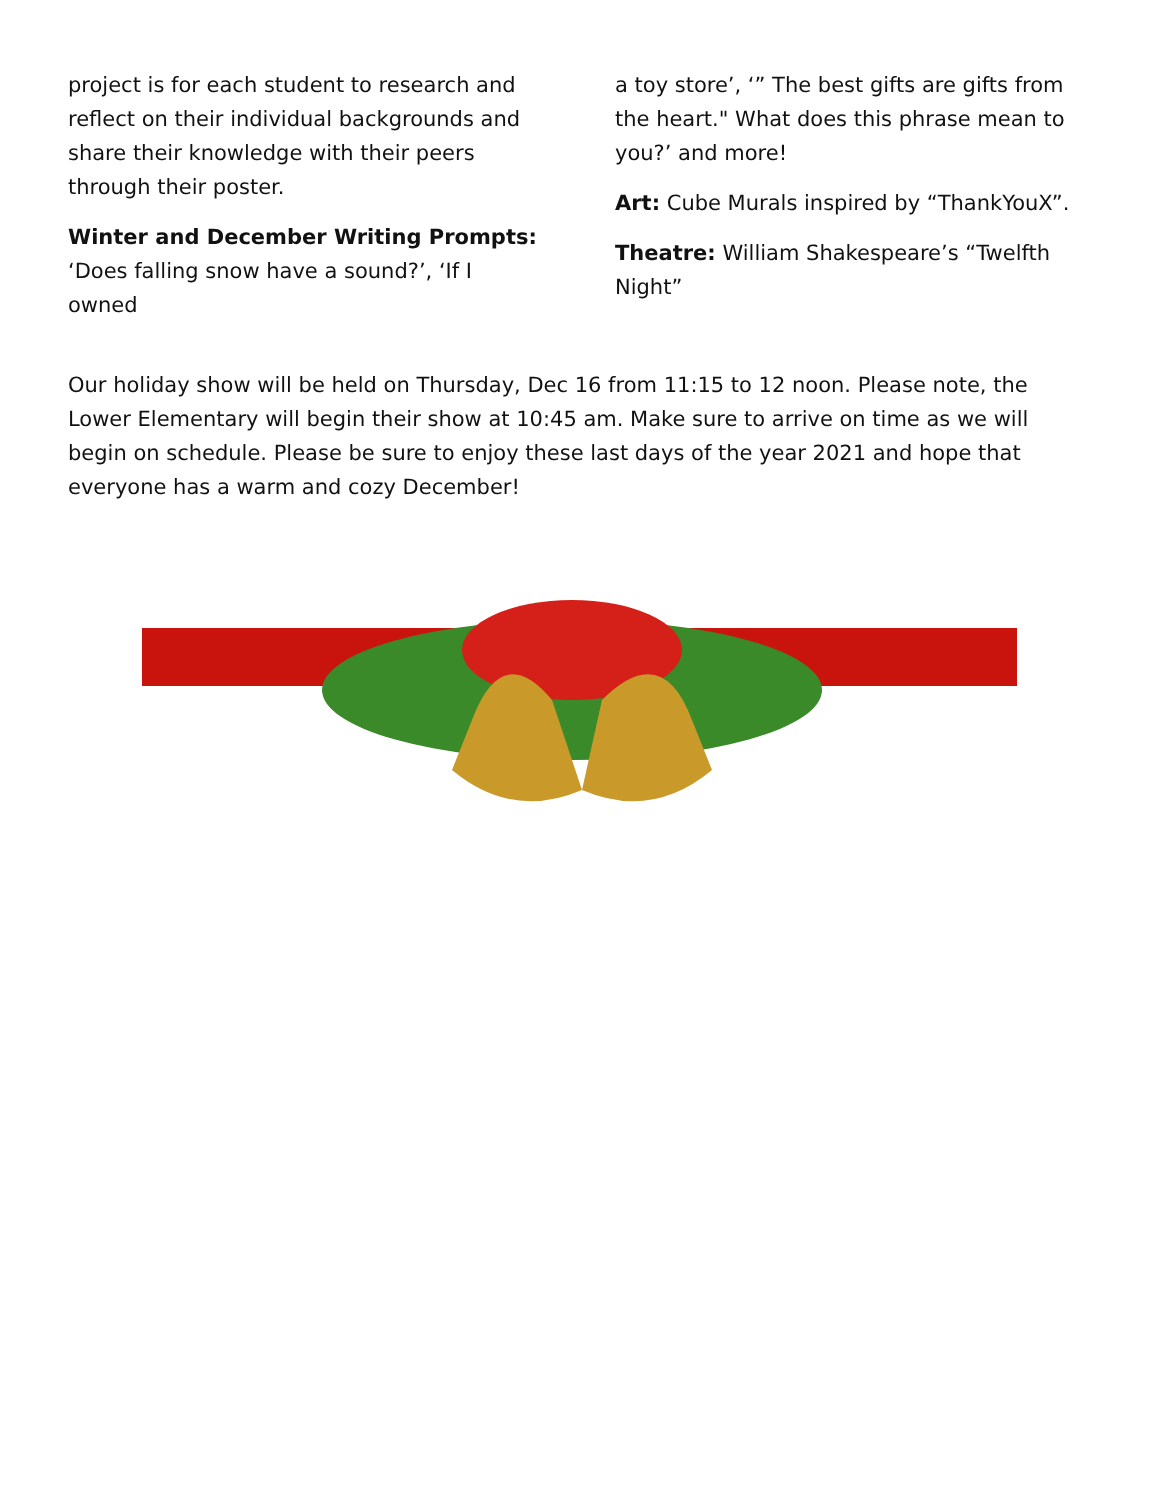project is for each student to research and reflect on their individual backgrounds and share their knowledge with their peers through their poster.
Winter and December Writing Prompts: ‘Does falling snow have a sound?’, ‘If I owned
a toy store’, ‘” The best gifts are gifts from the heart." What does this phrase mean to you?’ and more!
Art: Cube Murals inspired by “ThankYouX”.
Theatre: William Shakespeare’s “Twelfth Night”
Our holiday show will be held on Thursday, Dec 16 from 11:15 to 12 noon. Please note, the Lower Elementary will begin their show at 10:45 am. Make sure to arrive on time as we will begin on schedule. Please be sure to enjoy these last days of the year 2021 and hope that everyone has a warm and cozy December!